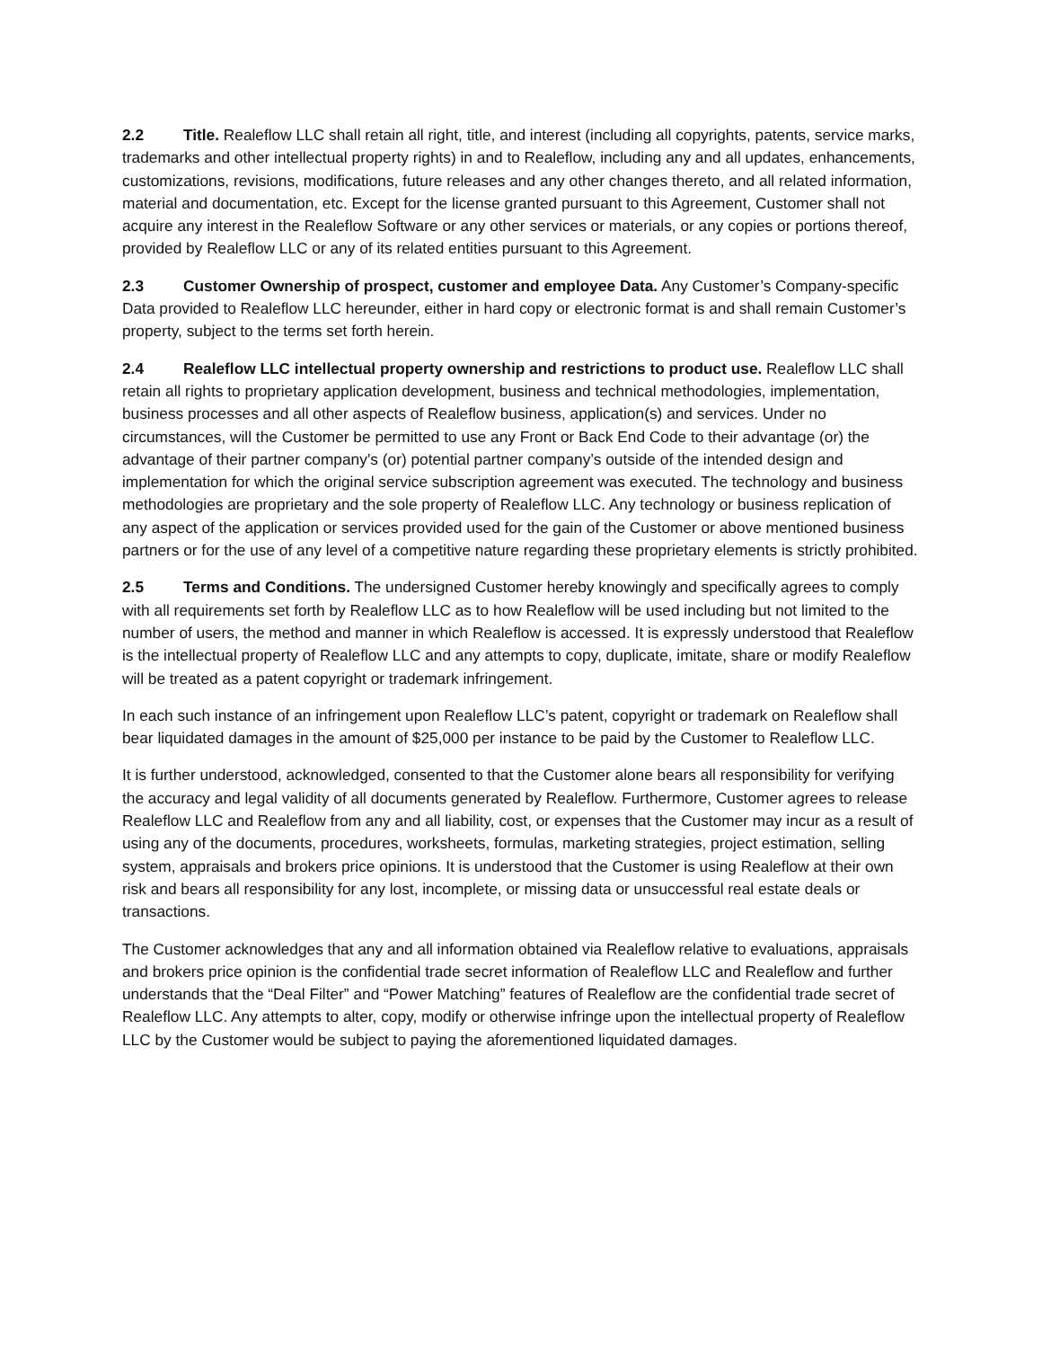2.2 Title. Realeflow LLC shall retain all right, title, and interest (including all copyrights, patents, service marks, trademarks and other intellectual property rights) in and to Realeflow, including any and all updates, enhancements, customizations, revisions, modifications, future releases and any other changes thereto, and all related information, material and documentation, etc. Except for the license granted pursuant to this Agreement, Customer shall not acquire any interest in the Realeflow Software or any other services or materials, or any copies or portions thereof, provided by Realeflow LLC or any of its related entities pursuant to this Agreement.
2.3 Customer Ownership of prospect, customer and employee Data. Any Customer’s Company-specific Data provided to Realeflow LLC hereunder, either in hard copy or electronic format is and shall remain Customer’s property, subject to the terms set forth herein.
2.4 Realeflow LLC intellectual property ownership and restrictions to product use. Realeflow LLC shall retain all rights to proprietary application development, business and technical methodologies, implementation, business processes and all other aspects of Realeflow business, application(s) and services. Under no circumstances, will the Customer be permitted to use any Front or Back End Code to their advantage (or) the advantage of their partner company’s (or) potential partner company’s outside of the intended design and implementation for which the original service subscription agreement was executed. The technology and business methodologies are proprietary and the sole property of Realeflow LLC. Any technology or business replication of any aspect of the application or services provided used for the gain of the Customer or above mentioned business partners or for the use of any level of a competitive nature regarding these proprietary elements is strictly prohibited.
2.5 Terms and Conditions. The undersigned Customer hereby knowingly and specifically agrees to comply with all requirements set forth by Realeflow LLC as to how Realeflow will be used including but not limited to the number of users, the method and manner in which Realeflow is accessed. It is expressly understood that Realeflow is the intellectual property of Realeflow LLC and any attempts to copy, duplicate, imitate, share or modify Realeflow will be treated as a patent copyright or trademark infringement.
In each such instance of an infringement upon Realeflow LLC’s patent, copyright or trademark on Realeflow shall bear liquidated damages in the amount of $25,000 per instance to be paid by the Customer to Realeflow LLC.
It is further understood, acknowledged, consented to that the Customer alone bears all responsibility for verifying the accuracy and legal validity of all documents generated by Realeflow. Furthermore, Customer agrees to release Realeflow LLC and Realeflow from any and all liability, cost, or expenses that the Customer may incur as a result of using any of the documents, procedures, worksheets, formulas, marketing strategies, project estimation, selling system, appraisals and brokers price opinions. It is understood that the Customer is using Realeflow at their own risk and bears all responsibility for any lost, incomplete, or missing data or unsuccessful real estate deals or transactions.
The Customer acknowledges that any and all information obtained via Realeflow relative to evaluations, appraisals and brokers price opinion is the confidential trade secret information of Realeflow LLC and Realeflow and further understands that the “Deal Filter” and “Power Matching” features of Realeflow are the confidential trade secret of Realeflow LLC. Any attempts to alter, copy, modify or otherwise infringe upon the intellectual property of Realeflow LLC by the Customer would be subject to paying the aforementioned liquidated damages.